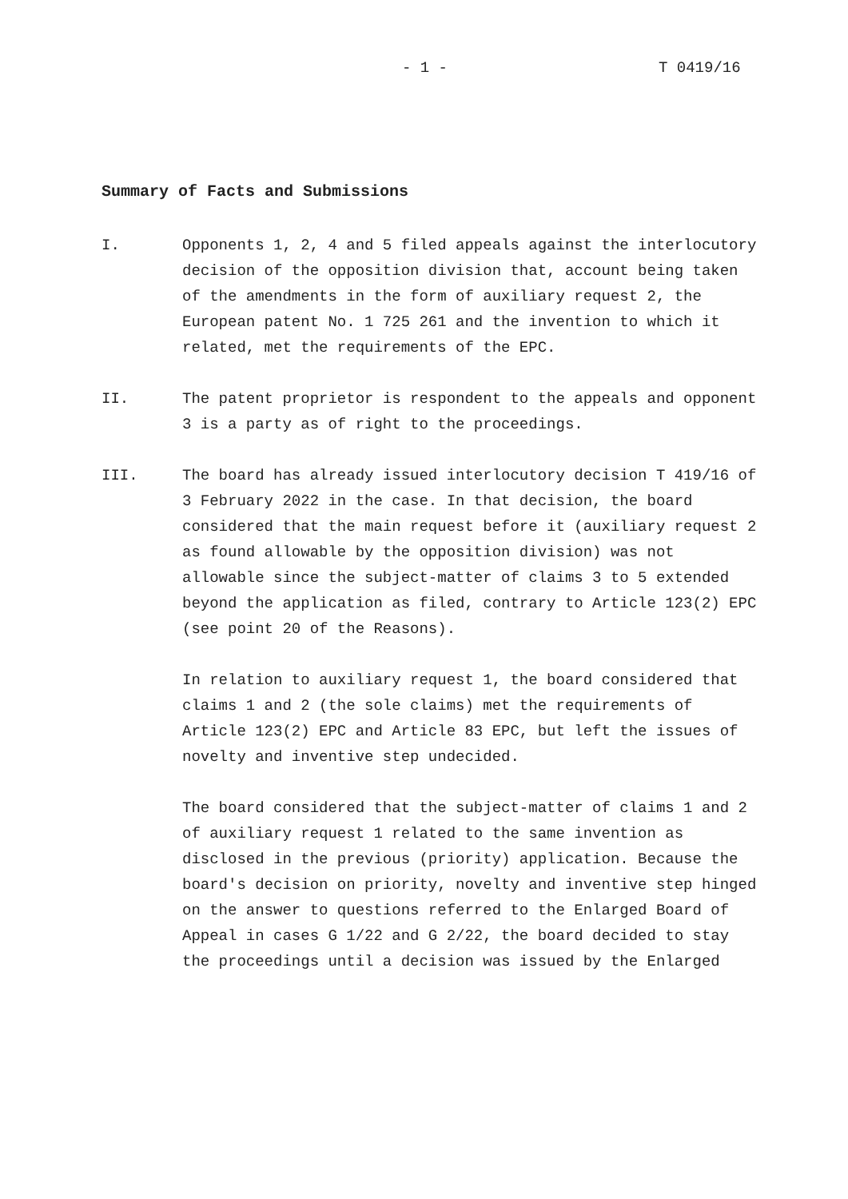- 1 - T 0419/16
Summary of Facts and Submissions
I. Opponents 1, 2, 4 and 5 filed appeals against the interlocutory decision of the opposition division that, account being taken of the amendments in the form of auxiliary request 2, the European patent No. 1 725 261 and the invention to which it related, met the requirements of the EPC.
II. The patent proprietor is respondent to the appeals and opponent 3 is a party as of right to the proceedings.
III. The board has already issued interlocutory decision T 419/16 of 3 February 2022 in the case. In that decision, the board considered that the main request before it (auxiliary request 2 as found allowable by the opposition division) was not allowable since the subject-matter of claims 3 to 5 extended beyond the application as filed, contrary to Article 123(2) EPC (see point 20 of the Reasons).
In relation to auxiliary request 1, the board considered that claims 1 and 2 (the sole claims) met the requirements of Article 123(2) EPC and Article 83 EPC, but left the issues of novelty and inventive step undecided.
The board considered that the subject-matter of claims 1 and 2 of auxiliary request 1 related to the same invention as disclosed in the previous (priority) application. Because the board's decision on priority, novelty and inventive step hinged on the answer to questions referred to the Enlarged Board of Appeal in cases G 1/22 and G 2/22, the board decided to stay the proceedings until a decision was issued by the Enlarged